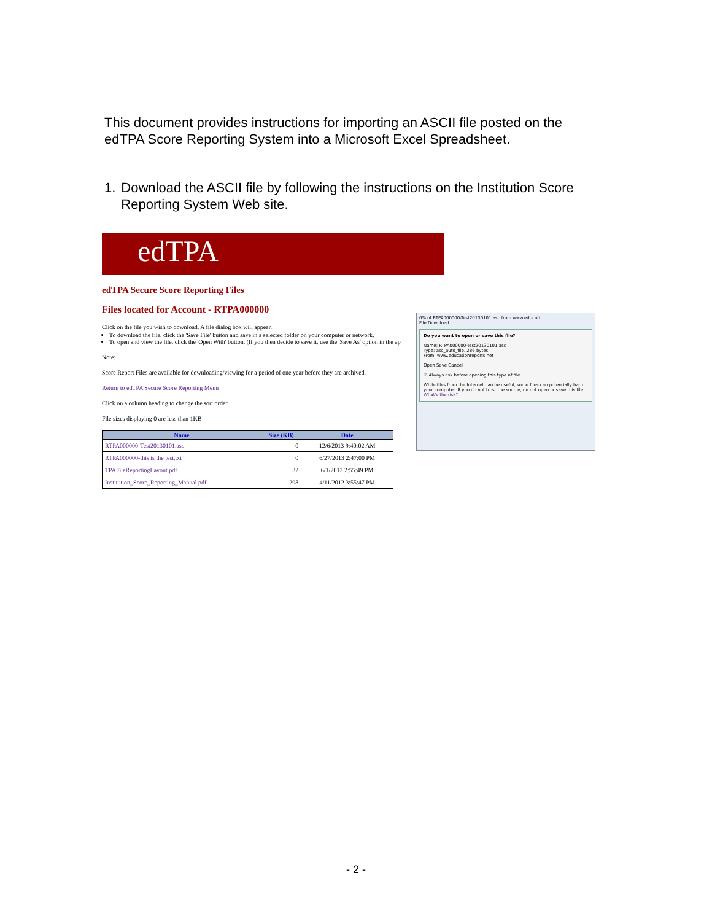This document provides instructions for importing an ASCII file posted on the edTPA Score Reporting System into a Microsoft Excel Spreadsheet.
1. Download the ASCII file by following the instructions on the Institution Score Reporting System Web site.
edTPA
edTPA Secure Score Reporting Files
Files located for Account - RTPA000000
Click on the file you wish to download. A file dialog box will appear.
To download the file, click the 'Save File' button and save in a selected folder on your computer or network.
To open and view the file, click the 'Open With' button. (If you then decide to save it, use the 'Save As' option in the ap
Note:
Score Report Files are available for downloading/viewing for a period of one year before they are archived.
Return to edTPA Secure Score Reporting Menu
Click on a column heading to change the sort order.
File sizes displaying 0 are less than 1KB
| Name | Size (KB) | Date |
| --- | --- | --- |
| RTPA000000-Test20130101.asc | 0 | 12/6/2013 9:40:02 AM |
| RTPA000000-this is the test.txt | 0 | 6/27/2013 2:47:00 PM |
| TPAFileReportingLayout.pdf | 32 | 6/1/2012 2:55:49 PM |
| Institution_Score_Reporting_Manual.pdf | 298 | 4/11/2012 3:55:47 PM |
0% of RTPA000000-Test20130101.asc from www.educati...
File Download
Do you want to open or save this file?
Name: RTPA000000-Test20130101.asc
Type: asc_auto_file, 286 bytes
From: www.educationreports.net
Open Save Cancel
☑ Always ask before opening this type of file
While files from the Internet can be useful, some files can potentially harm your computer. If you do not trust the source, do not open or save this file. What's the risk?
- 2 -